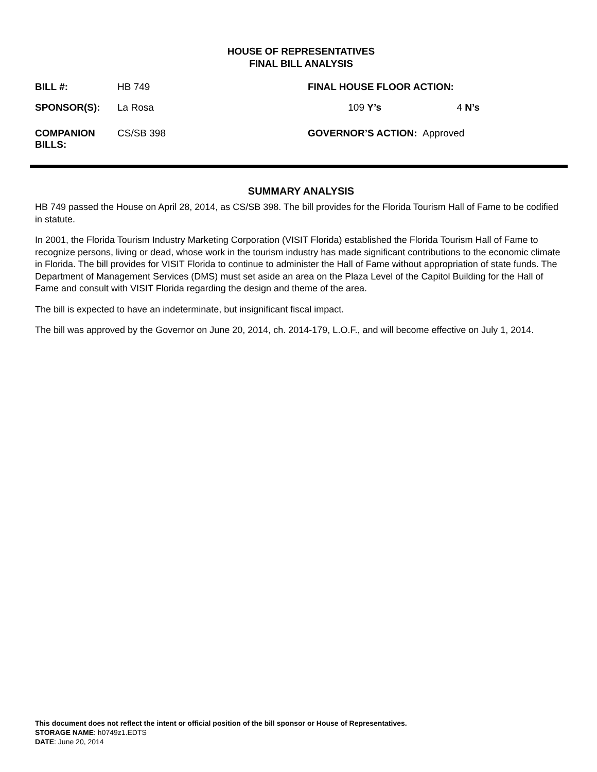HOUSE OF REPRESENTATIVES
FINAL BILL ANALYSIS
| BILL #: | HB 749 | FINAL HOUSE FLOOR ACTION: | | | |
| SPONSOR(S): | La Rosa | 109 | Y’s | 4 | N’s |
| COMPANION BILLS: | CS/SB 398 | GOVERNOR’S ACTION: Approved | | | |
SUMMARY ANALYSIS
HB 749 passed the House on April 28, 2014, as CS/SB 398. The bill provides for the Florida Tourism Hall of Fame to be codified in statute.
In 2001, the Florida Tourism Industry Marketing Corporation (VISIT Florida) established the Florida Tourism Hall of Fame to recognize persons, living or dead, whose work in the tourism industry has made significant contributions to the economic climate in Florida. The bill provides for VISIT Florida to continue to administer the Hall of Fame without appropriation of state funds. The Department of Management Services (DMS) must set aside an area on the Plaza Level of the Capitol Building for the Hall of Fame and consult with VISIT Florida regarding the design and theme of the area.
The bill is expected to have an indeterminate, but insignificant fiscal impact.
The bill was approved by the Governor on June 20, 2014, ch. 2014-179, L.O.F., and will become effective on July 1, 2014.
This document does not reflect the intent or official position of the bill sponsor or House of Representatives.
STORAGE NAME: h0749z1.EDTS
DATE: June 20, 2014